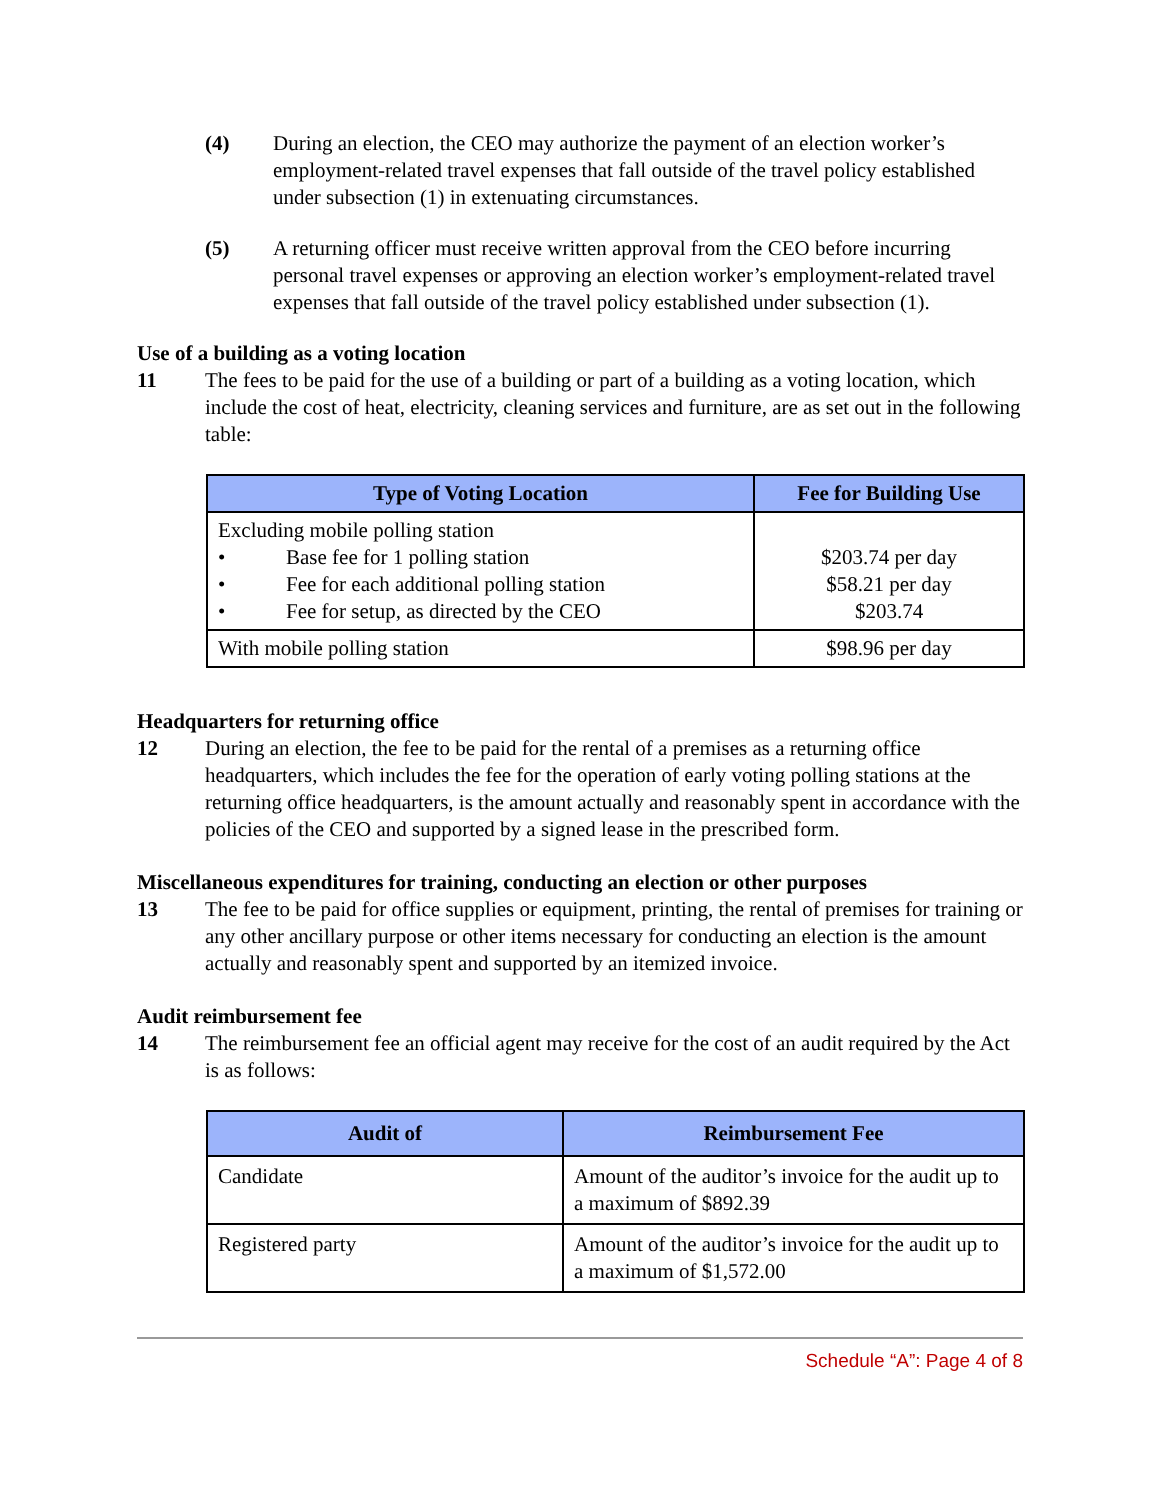(4) During an election, the CEO may authorize the payment of an election worker’s employment-related travel expenses that fall outside of the travel policy established under subsection (1) in extenuating circumstances.
(5) A returning officer must receive written approval from the CEO before incurring personal travel expenses or approving an election worker’s employment-related travel expenses that fall outside of the travel policy established under subsection (1).
Use of a building as a voting location
11 The fees to be paid for the use of a building or part of a building as a voting location, which include the cost of heat, electricity, cleaning services and furniture, are as set out in the following table:
| Type of Voting Location | Fee for Building Use |
| --- | --- |
| Excluding mobile polling station • Base fee for 1 polling station • Fee for each additional polling station • Fee for setup, as directed by the CEO | $203.74 per day $58.21 per day $203.74 |
| With mobile polling station | $98.96 per day |
Headquarters for returning office
12 During an election, the fee to be paid for the rental of a premises as a returning office headquarters, which includes the fee for the operation of early voting polling stations at the returning office headquarters, is the amount actually and reasonably spent in accordance with the policies of the CEO and supported by a signed lease in the prescribed form.
Miscellaneous expenditures for training, conducting an election or other purposes
13 The fee to be paid for office supplies or equipment, printing, the rental of premises for training or any other ancillary purpose or other items necessary for conducting an election is the amount actually and reasonably spent and supported by an itemized invoice.
Audit reimbursement fee
14 The reimbursement fee an official agent may receive for the cost of an audit required by the Act is as follows:
| Audit of | Reimbursement Fee |
| --- | --- |
| Candidate | Amount of the auditor’s invoice for the audit up to a maximum of $892.39 |
| Registered party | Amount of the auditor’s invoice for the audit up to a maximum of $1,572.00 |
Schedule “A”: Page 4 of 8